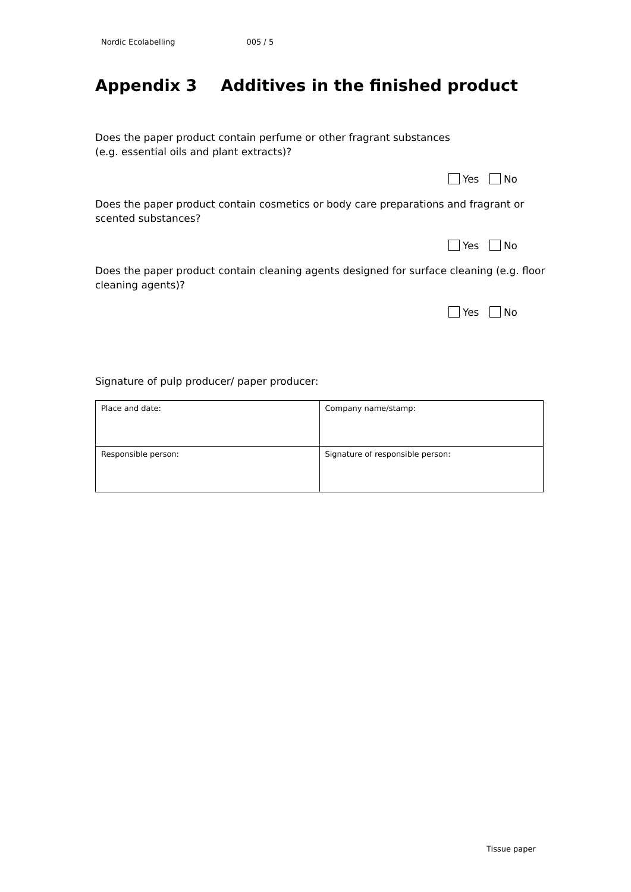Nordic Ecolabelling 005 / 5
Appendix 3 Additives in the finished product
Does the paper product contain perfume or other fragrant substances
(e.g. essential oils and plant extracts)?
Yes No
Does the paper product contain cosmetics or body care preparations and fragrant or scented substances?
Yes No
Does the paper product contain cleaning agents designed for surface cleaning (e.g. floor cleaning agents)?
Yes No
Signature of pulp producer/ paper producer:
| Place and date: | Company name/stamp: |
| Responsible person: | Signature of responsible person: |
Tissue paper